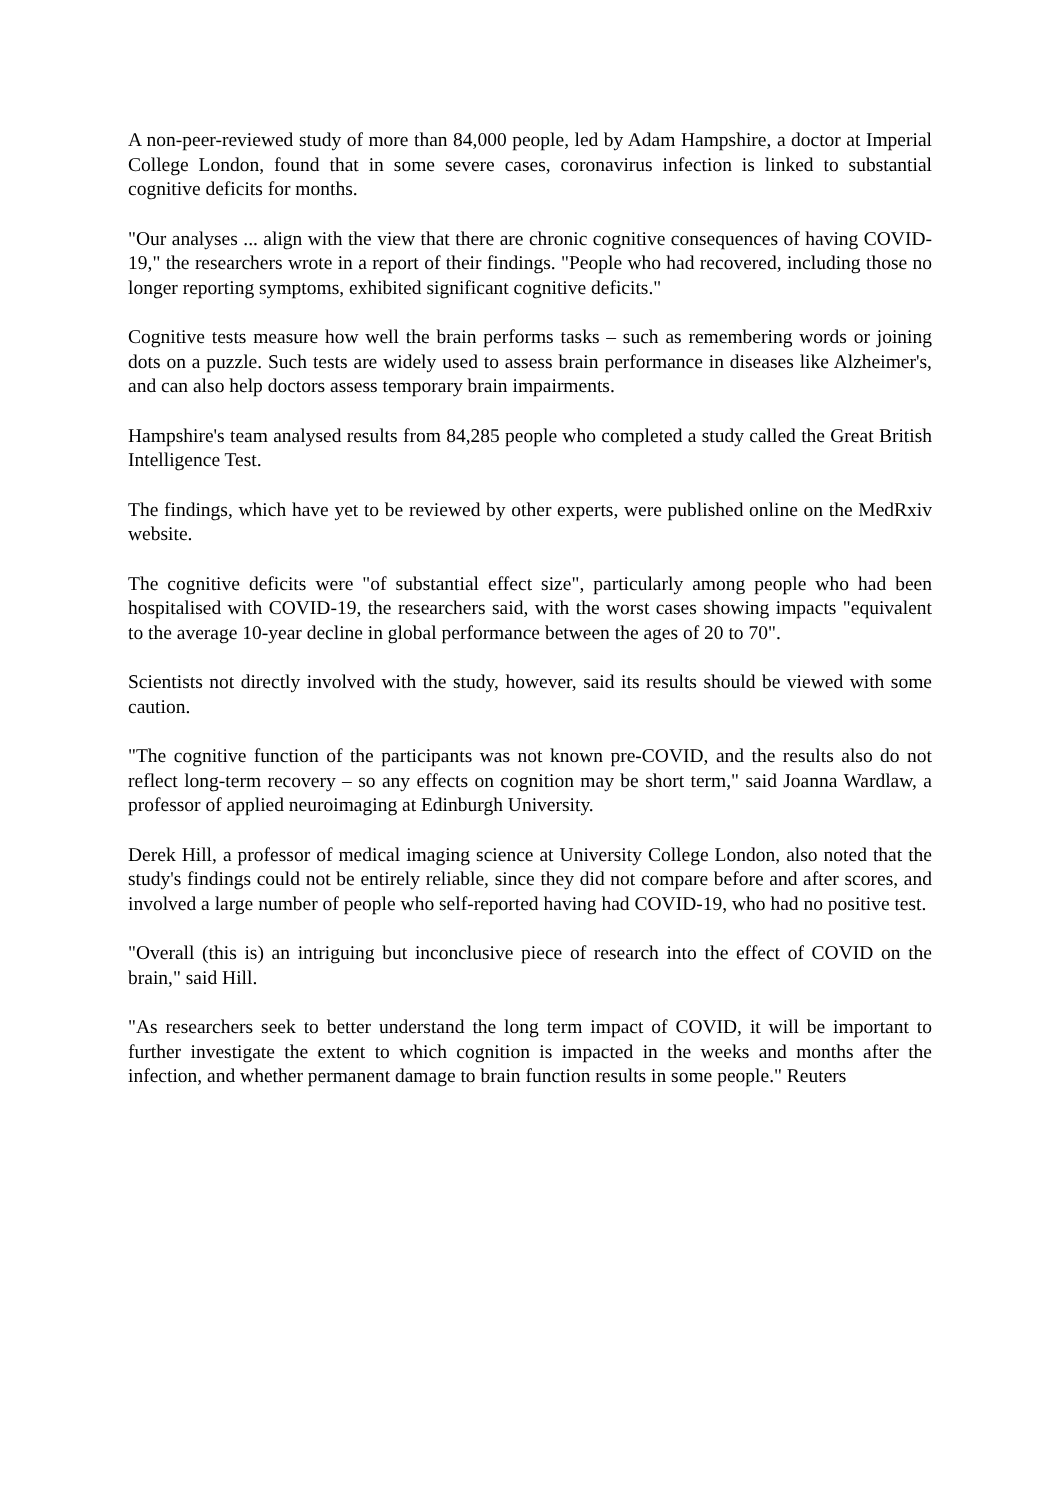A non-peer-reviewed study of more than 84,000 people, led by Adam Hampshire, a doctor at Imperial College London, found that in some severe cases, coronavirus infection is linked to substantial cognitive deficits for months.
"Our analyses ... align with the view that there are chronic cognitive consequences of having COVID-19," the researchers wrote in a report of their findings. "People who had recovered, including those no longer reporting symptoms, exhibited significant cognitive deficits."
Cognitive tests measure how well the brain performs tasks – such as remembering words or joining dots on a puzzle. Such tests are widely used to assess brain performance in diseases like Alzheimer's, and can also help doctors assess temporary brain impairments.
Hampshire's team analysed results from 84,285 people who completed a study called the Great British Intelligence Test.
The findings, which have yet to be reviewed by other experts, were published online on the MedRxiv website.
The cognitive deficits were "of substantial effect size", particularly among people who had been hospitalised with COVID-19, the researchers said, with the worst cases showing impacts "equivalent to the average 10-year decline in global performance between the ages of 20 to 70".
Scientists not directly involved with the study, however, said its results should be viewed with some caution.
"The cognitive function of the participants was not known pre-COVID, and the results also do not reflect long-term recovery – so any effects on cognition may be short term," said Joanna Wardlaw, a professor of applied neuroimaging at Edinburgh University.
Derek Hill, a professor of medical imaging science at University College London, also noted that the study's findings could not be entirely reliable, since they did not compare before and after scores, and involved a large number of people who self-reported having had COVID-19, who had no positive test.
"Overall (this is) an intriguing but inconclusive piece of research into the effect of COVID on the brain," said Hill.
"As researchers seek to better understand the long term impact of COVID, it will be important to further investigate the extent to which cognition is impacted in the weeks and months after the infection, and whether permanent damage to brain function results in some people." Reuters